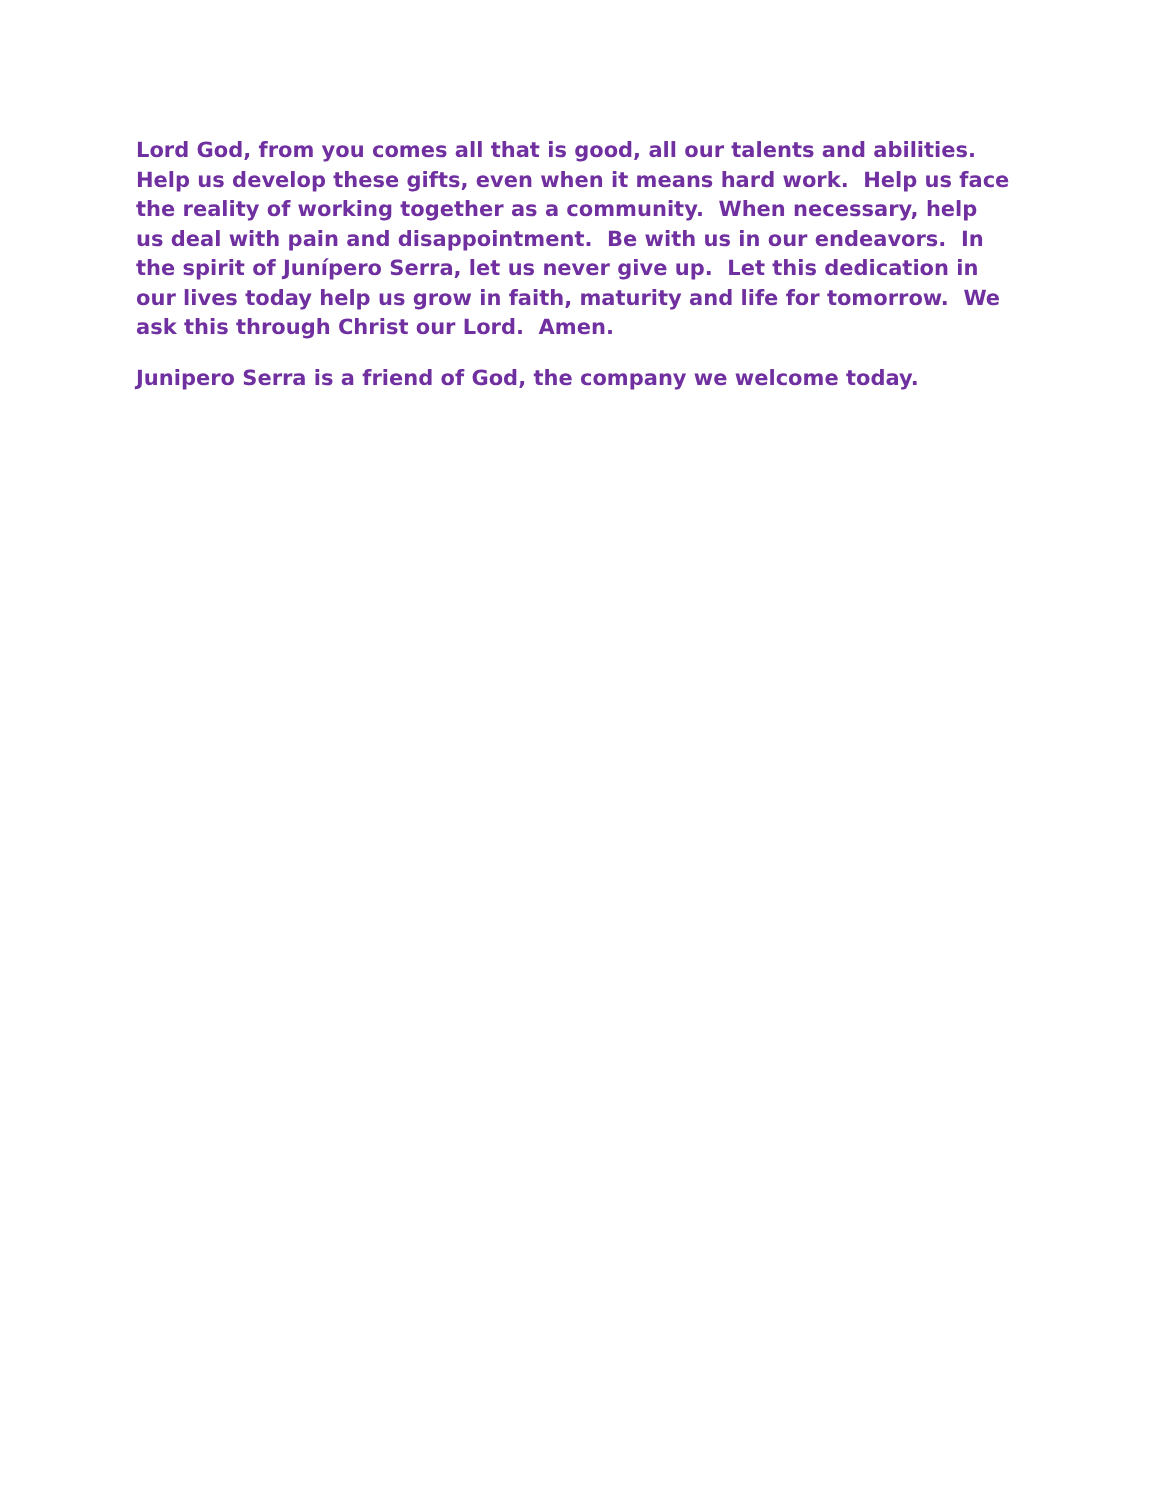Lord God, from you comes all that is good, all our talents and abilities. Help us develop these gifts, even when it means hard work. Help us face the reality of working together as a community. When necessary, help us deal with pain and disappointment. Be with us in our endeavors. In the spirit of Junípero Serra, let us never give up. Let this dedication in our lives today help us grow in faith, maturity and life for tomorrow. We ask this through Christ our Lord. Amen.
Junipero Serra is a friend of God, the company we welcome today.